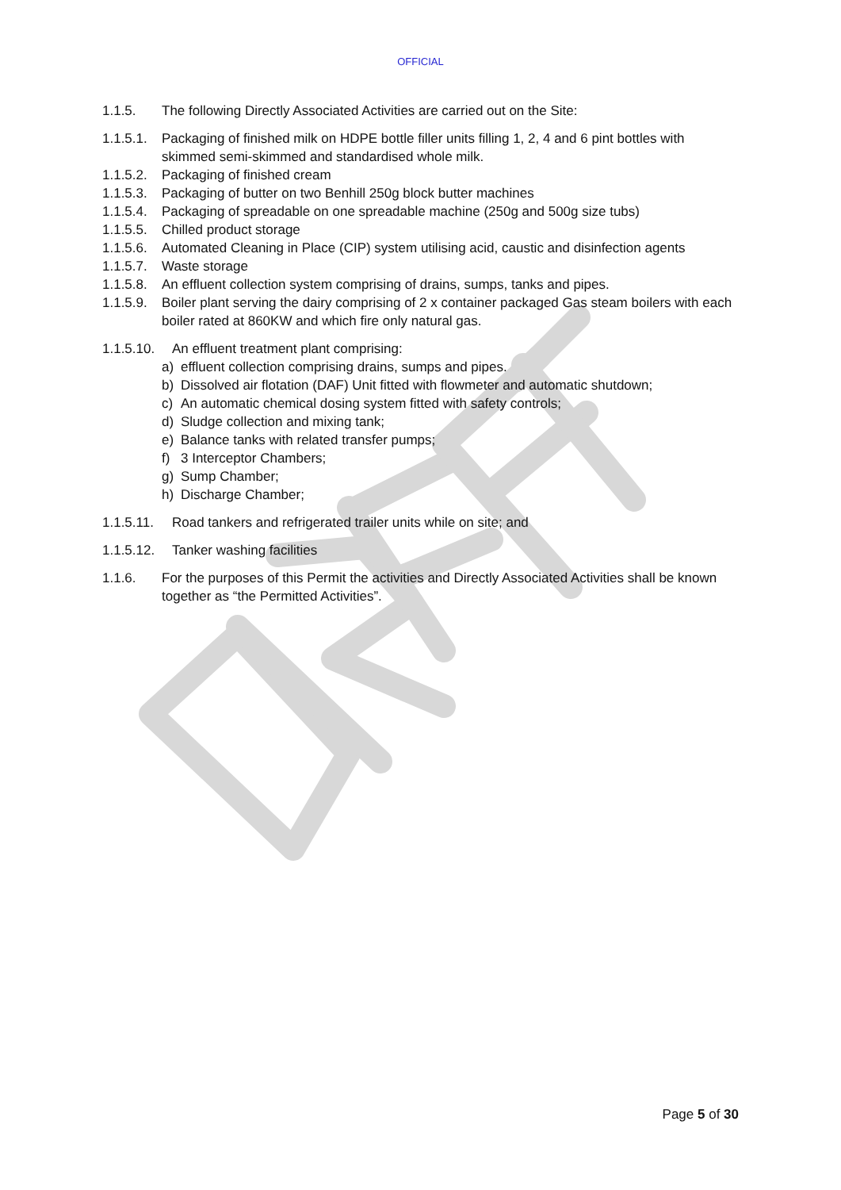OFFICIAL
1.1.5. The following Directly Associated Activities are carried out on the Site:
1.1.5.1. Packaging of finished milk on HDPE bottle filler units filling 1, 2, 4 and 6 pint bottles with skimmed semi-skimmed and standardised whole milk.
1.1.5.2. Packaging of finished cream
1.1.5.3. Packaging of butter on two Benhill 250g block butter machines
1.1.5.4. Packaging of spreadable on one spreadable machine (250g and 500g size tubs)
1.1.5.5. Chilled product storage
1.1.5.6. Automated Cleaning in Place (CIP) system utilising acid, caustic and disinfection agents
1.1.5.7. Waste storage
1.1.5.8. An effluent collection system comprising of drains, sumps, tanks and pipes.
1.1.5.9. Boiler plant serving the dairy comprising of 2 x container packaged Gas steam boilers with each boiler rated at 860KW and which fire only natural gas.
1.1.5.10. An effluent treatment plant comprising:
a) effluent collection comprising drains, sumps and pipes.
b) Dissolved air flotation (DAF) Unit fitted with flowmeter and automatic shutdown;
c) An automatic chemical dosing system fitted with safety controls;
d) Sludge collection and mixing tank;
e) Balance tanks with related transfer pumps;
f) 3 Interceptor Chambers;
g) Sump Chamber;
h) Discharge Chamber;
1.1.5.11. Road tankers and refrigerated trailer units while on site; and
1.1.5.12. Tanker washing facilities
1.1.6. For the purposes of this Permit the activities and Directly Associated Activities shall be known together as “the Permitted Activities”.
Page 5 of 30